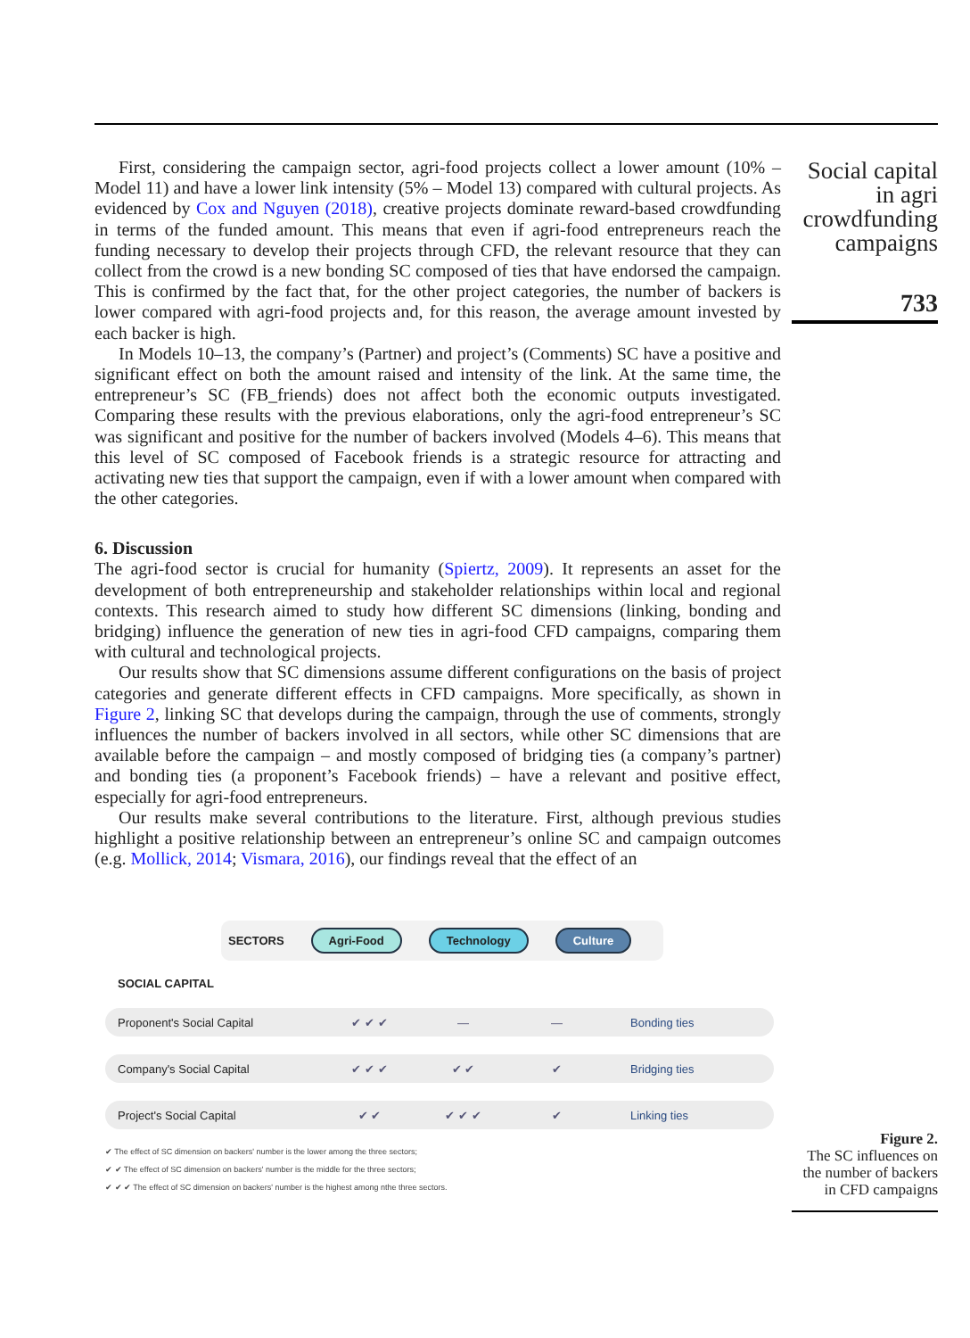First, considering the campaign sector, agri-food projects collect a lower amount (10% – Model 11) and have a lower link intensity (5% – Model 13) compared with cultural projects. As evidenced by Cox and Nguyen (2018), creative projects dominate reward-based crowdfunding in terms of the funded amount. This means that even if agri-food entrepreneurs reach the funding necessary to develop their projects through CFD, the relevant resource that they can collect from the crowd is a new bonding SC composed of ties that have endorsed the campaign. This is confirmed by the fact that, for the other project categories, the number of backers is lower compared with agri-food projects and, for this reason, the average amount invested by each backer is high.
In Models 10–13, the company’s (Partner) and project’s (Comments) SC have a positive and significant effect on both the amount raised and intensity of the link. At the same time, the entrepreneur’s SC (FB_friends) does not affect both the economic outputs investigated. Comparing these results with the previous elaborations, only the agri-food entrepreneur’s SC was significant and positive for the number of backers involved (Models 4–6). This means that this level of SC composed of Facebook friends is a strategic resource for attracting and activating new ties that support the campaign, even if with a lower amount when compared with the other categories.
6. Discussion
The agri-food sector is crucial for humanity (Spiertz, 2009). It represents an asset for the development of both entrepreneurship and stakeholder relationships within local and regional contexts. This research aimed to study how different SC dimensions (linking, bonding and bridging) influence the generation of new ties in agri-food CFD campaigns, comparing them with cultural and technological projects.
Our results show that SC dimensions assume different configurations on the basis of project categories and generate different effects in CFD campaigns. More specifically, as shown in Figure 2, linking SC that develops during the campaign, through the use of comments, strongly influences the number of backers involved in all sectors, while other SC dimensions that are available before the campaign – and mostly composed of bridging ties (a company’s partner) and bonding ties (a proponent’s Facebook friends) – have a relevant and positive effect, especially for agri-food entrepreneurs.
Our results make several contributions to the literature. First, although previous studies highlight a positive relationship between an entrepreneur’s online SC and campaign outcomes (e.g. Mollick, 2014; Vismara, 2016), our findings reveal that the effect of an
Social capital in agri crowdfunding campaigns
733
SECTORS Agri-Food Technology Culture
SOCIAL CAPITAL
Proponent's Social Capital ✔ ✔ ✔ — — Bonding ties
Company's Social Capital ✔ ✔ ✔ ✔ ✔ ✔ Bridging ties
Project's Social Capital ✔ ✔ ✔ ✔ ✔ ✔ Linking ties
✔ The effect of SC dimension on backers' number is the lower among the three sectors;
✔ ✔ The effect of SC dimension on backers' number is the middle for the three sectors;
✔ ✔ ✔ The effect of SC dimension on backers' number is the highest among nthe three sectors.
Figure 2.
The SC influences on the number of backers in CFD campaigns